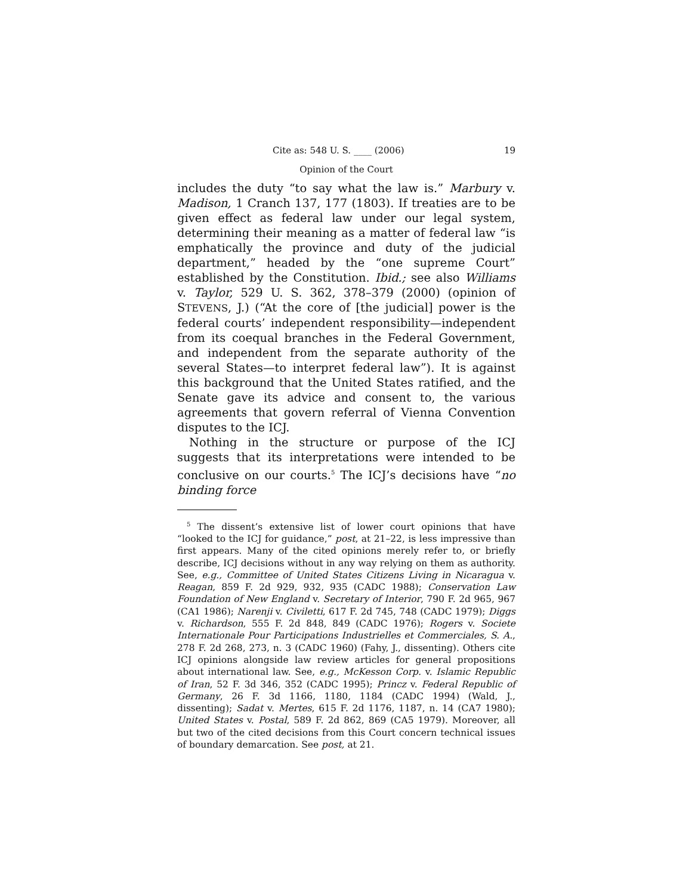Cite as: 548 U. S. ____ (2006) 19
Opinion of the Court
includes the duty “to say what the law is.” Marbury v. Madison, 1 Cranch 137, 177 (1803). If treaties are to be given effect as federal law under our legal system, determining their meaning as a matter of federal law “is emphatically the province and duty of the judicial department,” headed by the “one supreme Court” established by the Constitution. Ibid.; see also Williams v. Taylor, 529 U. S. 362, 378–379 (2000) (opinion of STEVENS, J.) (“At the core of [the judicial] power is the federal courts’ independent responsibility—independent from its coequal branches in the Federal Government, and independent from the separate authority of the several States—to interpret federal law”). It is against this background that the United States ratified, and the Senate gave its advice and consent to, the various agreements that govern referral of Vienna Convention disputes to the ICJ.
Nothing in the structure or purpose of the ICJ suggests that its interpretations were intended to be conclusive on our courts.<sup>5</sup> The ICJ’s decisions have “no binding force
<sup>5</sup> The dissent’s extensive list of lower court opinions that have “looked to the ICJ for guidance,” post, at 21–22, is less impressive than first appears. Many of the cited opinions merely refer to, or briefly describe, ICJ decisions without in any way relying on them as authority. See, e.g., Committee of United States Citizens Living in Nicaragua v. Reagan, 859 F. 2d 929, 932, 935 (CADC 1988); Conservation Law Foundation of New England v. Secretary of Interior, 790 F. 2d 965, 967 (CA1 1986); Narenji v. Civiletti, 617 F. 2d 745, 748 (CADC 1979); Diggs v. Richardson, 555 F. 2d 848, 849 (CADC 1976); Rogers v. Societe Internationale Pour Participations Industrielles et Commerciales, S. A., 278 F. 2d 268, 273, n. 3 (CADC 1960) (Fahy, J., dissenting). Others cite ICJ opinions alongside law review articles for general propositions about international law. See, e.g., McKesson Corp. v. Islamic Republic of Iran, 52 F. 3d 346, 352 (CADC 1995); Princz v. Federal Republic of Germany, 26 F. 3d 1166, 1180, 1184 (CADC 1994) (Wald, J., dissenting); Sadat v. Mertes, 615 F. 2d 1176, 1187, n. 14 (CA7 1980); United States v. Postal, 589 F. 2d 862, 869 (CA5 1979). Moreover, all but two of the cited decisions from this Court concern technical issues of boundary demarcation. See post, at 21.